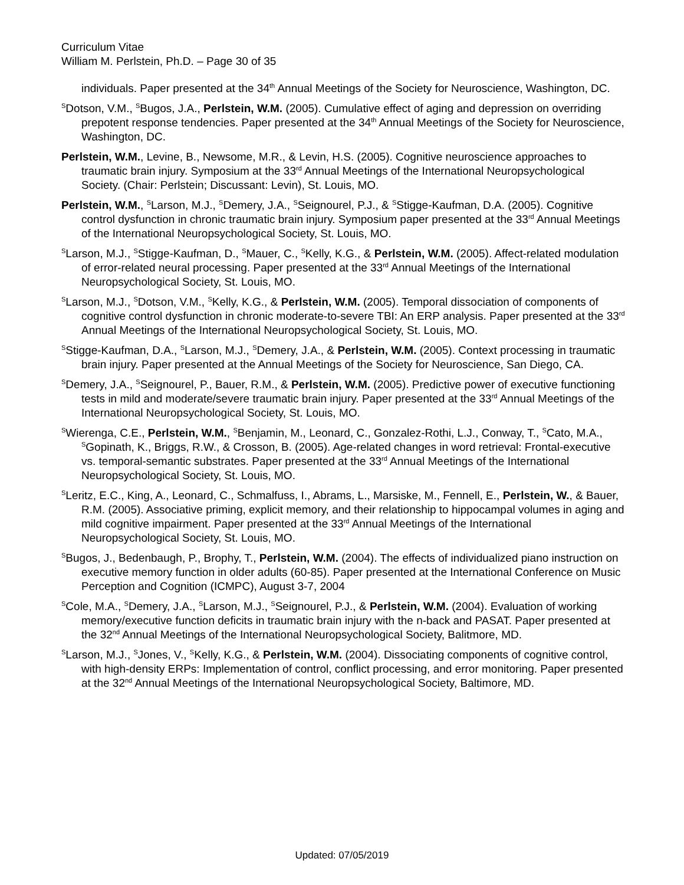Curriculum Vitae
William M. Perlstein, Ph.D. – Page 30 of 35
individuals. Paper presented at the 34<sup>th</sup> Annual Meetings of the Society for Neuroscience, Washington, DC.
<sup>S</sup>Dotson, V.M., <sup>S</sup>Bugos, J.A., Perlstein, W.M. (2005). Cumulative effect of aging and depression on overriding prepotent response tendencies. Paper presented at the 34<sup>th</sup> Annual Meetings of the Society for Neuroscience, Washington, DC.
Perlstein, W.M., Levine, B., Newsome, M.R., & Levin, H.S. (2005). Cognitive neuroscience approaches to traumatic brain injury. Symposium at the 33<sup>rd</sup> Annual Meetings of the International Neuropsychological Society. (Chair: Perlstein; Discussant: Levin), St. Louis, MO.
Perlstein, W.M., <sup>S</sup>Larson, M.J., <sup>S</sup>Demery, J.A., <sup>S</sup>Seignourel, P.J., & <sup>S</sup>Stigge-Kaufman, D.A. (2005). Cognitive control dysfunction in chronic traumatic brain injury. Symposium paper presented at the 33<sup>rd</sup> Annual Meetings of the International Neuropsychological Society, St. Louis, MO.
<sup>S</sup>Larson, M.J., <sup>S</sup>Stigge-Kaufman, D., <sup>S</sup>Mauer, C., <sup>S</sup>Kelly, K.G., & Perlstein, W.M. (2005). Affect-related modulation of error-related neural processing. Paper presented at the 33<sup>rd</sup> Annual Meetings of the International Neuropsychological Society, St. Louis, MO.
<sup>S</sup>Larson, M.J., <sup>S</sup>Dotson, V.M., <sup>S</sup>Kelly, K.G., & Perlstein, W.M. (2005). Temporal dissociation of components of cognitive control dysfunction in chronic moderate-to-severe TBI: An ERP analysis. Paper presented at the 33<sup>rd</sup> Annual Meetings of the International Neuropsychological Society, St. Louis, MO.
<sup>S</sup>Stigge-Kaufman, D.A., <sup>S</sup>Larson, M.J., <sup>S</sup>Demery, J.A., & Perlstein, W.M. (2005). Context processing in traumatic brain injury. Paper presented at the Annual Meetings of the Society for Neuroscience, San Diego, CA.
<sup>S</sup>Demery, J.A., <sup>S</sup>Seignourel, P., Bauer, R.M., & Perlstein, W.M. (2005). Predictive power of executive functioning tests in mild and moderate/severe traumatic brain injury. Paper presented at the 33<sup>rd</sup> Annual Meetings of the International Neuropsychological Society, St. Louis, MO.
<sup>S</sup>Wierenga, C.E., Perlstein, W.M., <sup>S</sup>Benjamin, M., Leonard, C., Gonzalez-Rothi, L.J., Conway, T., <sup>S</sup>Cato, M.A., <sup>S</sup>Gopinath, K., Briggs, R.W., & Crosson, B. (2005). Age-related changes in word retrieval: Frontal-executive vs. temporal-semantic substrates. Paper presented at the 33<sup>rd</sup> Annual Meetings of the International Neuropsychological Society, St. Louis, MO.
<sup>S</sup>Leritz, E.C., King, A., Leonard, C., Schmalfuss, I., Abrams, L., Marsiske, M., Fennell, E., Perlstein, W., & Bauer, R.M. (2005). Associative priming, explicit memory, and their relationship to hippocampal volumes in aging and mild cognitive impairment. Paper presented at the 33<sup>rd</sup> Annual Meetings of the International Neuropsychological Society, St. Louis, MO.
<sup>S</sup>Bugos, J., Bedenbaugh, P., Brophy, T., Perlstein, W.M. (2004). The effects of individualized piano instruction on executive memory function in older adults (60-85). Paper presented at the International Conference on Music Perception and Cognition (ICMPC), August 3-7, 2004
<sup>S</sup>Cole, M.A., <sup>S</sup>Demery, J.A., <sup>S</sup>Larson, M.J., <sup>S</sup>Seignourel, P.J., & Perlstein, W.M. (2004). Evaluation of working memory/executive function deficits in traumatic brain injury with the n-back and PASAT. Paper presented at the 32<sup>nd</sup> Annual Meetings of the International Neuropsychological Society, Balitmore, MD.
<sup>S</sup>Larson, M.J., <sup>S</sup>Jones, V., <sup>S</sup>Kelly, K.G., & Perlstein, W.M. (2004). Dissociating components of cognitive control, with high-density ERPs: Implementation of control, conflict processing, and error monitoring. Paper presented at the 32<sup>nd</sup> Annual Meetings of the International Neuropsychological Society, Baltimore, MD.
Updated: 07/05/2019